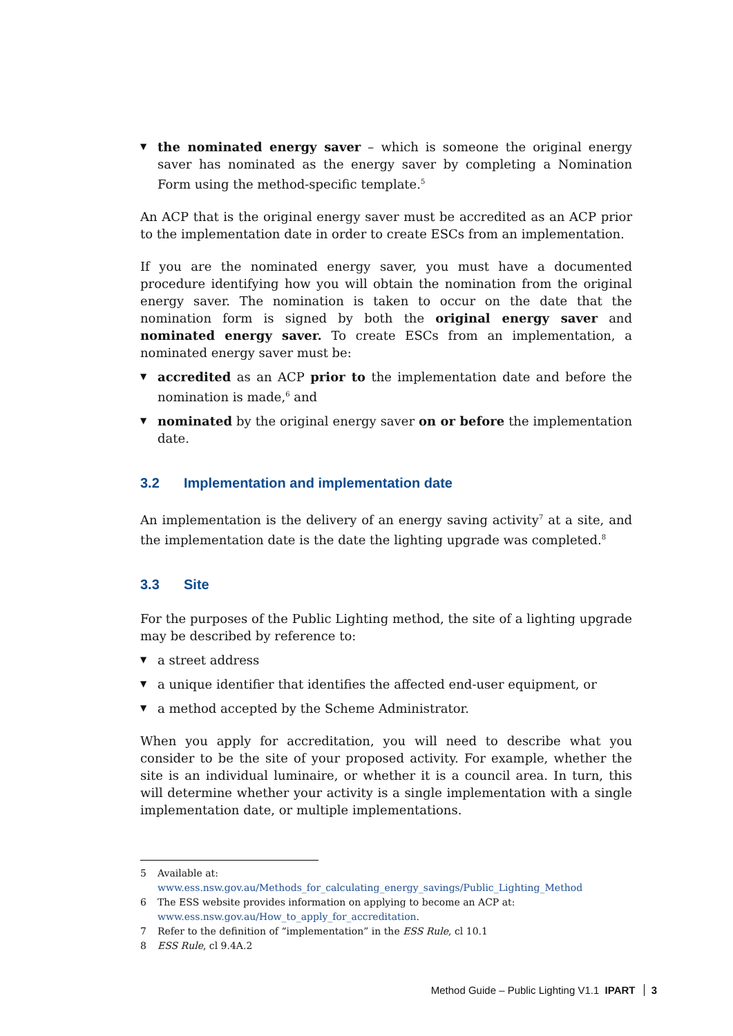▼ the nominated energy saver – which is someone the original energy saver has nominated as the energy saver by completing a Nomination Form using the method-specific template.<sup>5</sup>
An ACP that is the original energy saver must be accredited as an ACP prior to the implementation date in order to create ESCs from an implementation.
If you are the nominated energy saver, you must have a documented procedure identifying how you will obtain the nomination from the original energy saver. The nomination is taken to occur on the date that the nomination form is signed by both the original energy saver and nominated energy saver. To create ESCs from an implementation, a nominated energy saver must be:
▼ accredited as an ACP prior to the implementation date and before the nomination is made,<sup>6</sup> and
▼ nominated by the original energy saver on or before the implementation date.
3.2 Implementation and implementation date
An implementation is the delivery of an energy saving activity<sup>7</sup> at a site, and the implementation date is the date the lighting upgrade was completed.<sup>8</sup>
3.3 Site
For the purposes of the Public Lighting method, the site of a lighting upgrade may be described by reference to:
▼ a street address
▼ a unique identifier that identifies the affected end-user equipment, or
▼ a method accepted by the Scheme Administrator.
When you apply for accreditation, you will need to describe what you consider to be the site of your proposed activity. For example, whether the site is an individual luminaire, or whether it is a council area. In turn, this will determine whether your activity is a single implementation with a single implementation date, or multiple implementations.
5 Available at:
www.ess.nsw.gov.au/Methods_for_calculating_energy_savings/Public_Lighting_Method
6 The ESS website provides information on applying to become an ACP at:
www.ess.nsw.gov.au/How_to_apply_for_accreditation.
7 Refer to the definition of “implementation” in the ESS Rule, cl 10.1
8 ESS Rule, cl 9.4A.2
Method Guide – Public Lighting V1.1 IPART 3